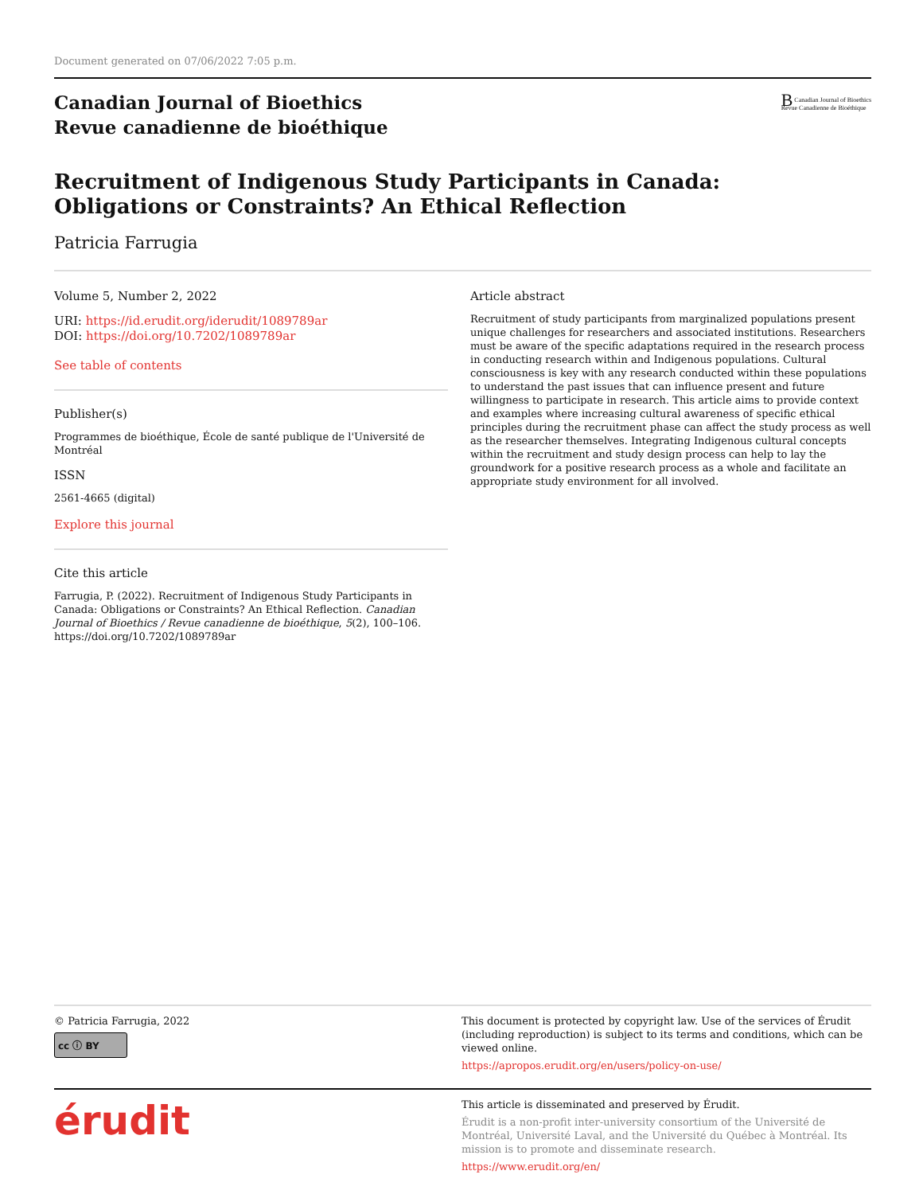Document generated on 07/06/2022 7:05 p.m.
Canadian Journal of Bioethics
Revue canadienne de bioéthique
B Canadian Journal of Bioethics
Revue Canadienne de Bioéthique
Recruitment of Indigenous Study Participants in Canada:
Obligations or Constraints? An Ethical Reflection
Patricia Farrugia
Volume 5, Number 2, 2022
URI: https://id.erudit.org/iderudit/1089789ar
DOI: https://doi.org/10.7202/1089789ar
See table of contents
Publisher(s)
Programmes de bioéthique, École de santé publique de l'Université de Montréal
ISSN
2561-4665 (digital)
Explore this journal
Cite this article
Farrugia, P. (2022). Recruitment of Indigenous Study Participants in Canada: Obligations or Constraints? An Ethical Reflection. Canadian Journal of Bioethics / Revue canadienne de bioéthique, 5(2), 100–106. https://doi.org/10.7202/1089789ar
Article abstract
Recruitment of study participants from marginalized populations present unique challenges for researchers and associated institutions. Researchers must be aware of the specific adaptations required in the research process in conducting research within and Indigenous populations. Cultural consciousness is key with any research conducted within these populations to understand the past issues that can influence present and future willingness to participate in research. This article aims to provide context and examples where increasing cultural awareness of specific ethical principles during the recruitment phase can affect the study process as well as the researcher themselves. Integrating Indigenous cultural concepts within the recruitment and study design process can help to lay the groundwork for a positive research process as a whole and facilitate an appropriate study environment for all involved.
© Patricia Farrugia, 2022
cc ⓘ BY
This document is protected by copyright law. Use of the services of Érudit (including reproduction) is subject to its terms and conditions, which can be viewed online.
https://apropos.erudit.org/en/users/policy-on-use/
érudit
This article is disseminated and preserved by Érudit.
Érudit is a non-profit inter-university consortium of the Université de Montréal, Université Laval, and the Université du Québec à Montréal. Its mission is to promote and disseminate research.
https://www.erudit.org/en/